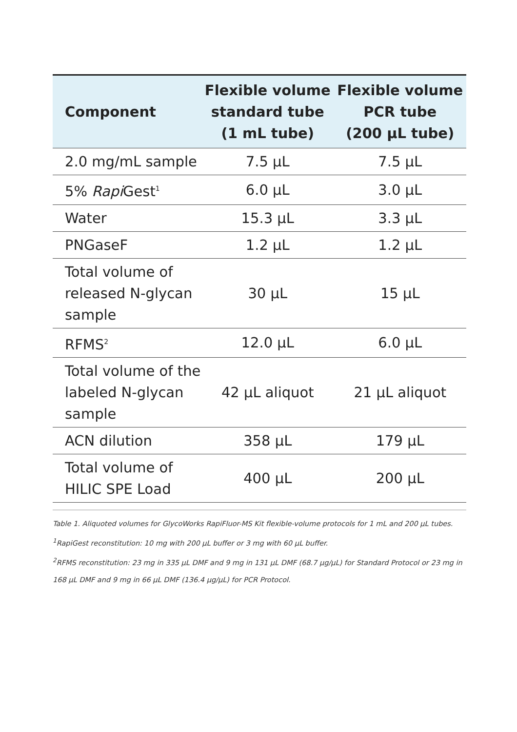| Component | Flexible volume standard tube (1 mL tube) | Flexible volume PCR tube (200 µL tube) |
| --- | --- | --- |
| 2.0 mg/mL sample | 7.5 µL | 7.5 µL |
| 5% Rapi Gest<sup>1</sup> | 6.0 µL | 3.0 µL |
| Water | 15.3 µL | 3.3 µL |
| PNGaseF | 1.2 µL | 1.2 µL |
| Total volume of released N-glycan sample | 30 µL | 15 µL |
| RFMS<sup>2</sup> | 12.0 µL | 6.0 µL |
| Total volume of the labeled N-glycan sample | 42 µL aliquot | 21 µL aliquot |
| ACN dilution | 358 µL | 179 µL |
| Total volume of HILIC SPE Load | 400 µL | 200 µL |
Table 1. Aliquoted volumes for GlycoWorks RapiFluor-MS Kit flexible-volume protocols for 1 mL and 200 µL tubes.
<sup>1</sup> RapiGest reconstitution: 10 mg with 200 µL buffer or 3 mg with 60 µL buffer.
<sup>2</sup> RFMS reconstitution: 23 mg in 335 µL DMF and 9 mg in 131 µL DMF (68.7 µg/µL) for Standard Protocol or 23 mg in 168 µL DMF and 9 mg in 66 µL DMF (136.4 µg/µL) for PCR Protocol.